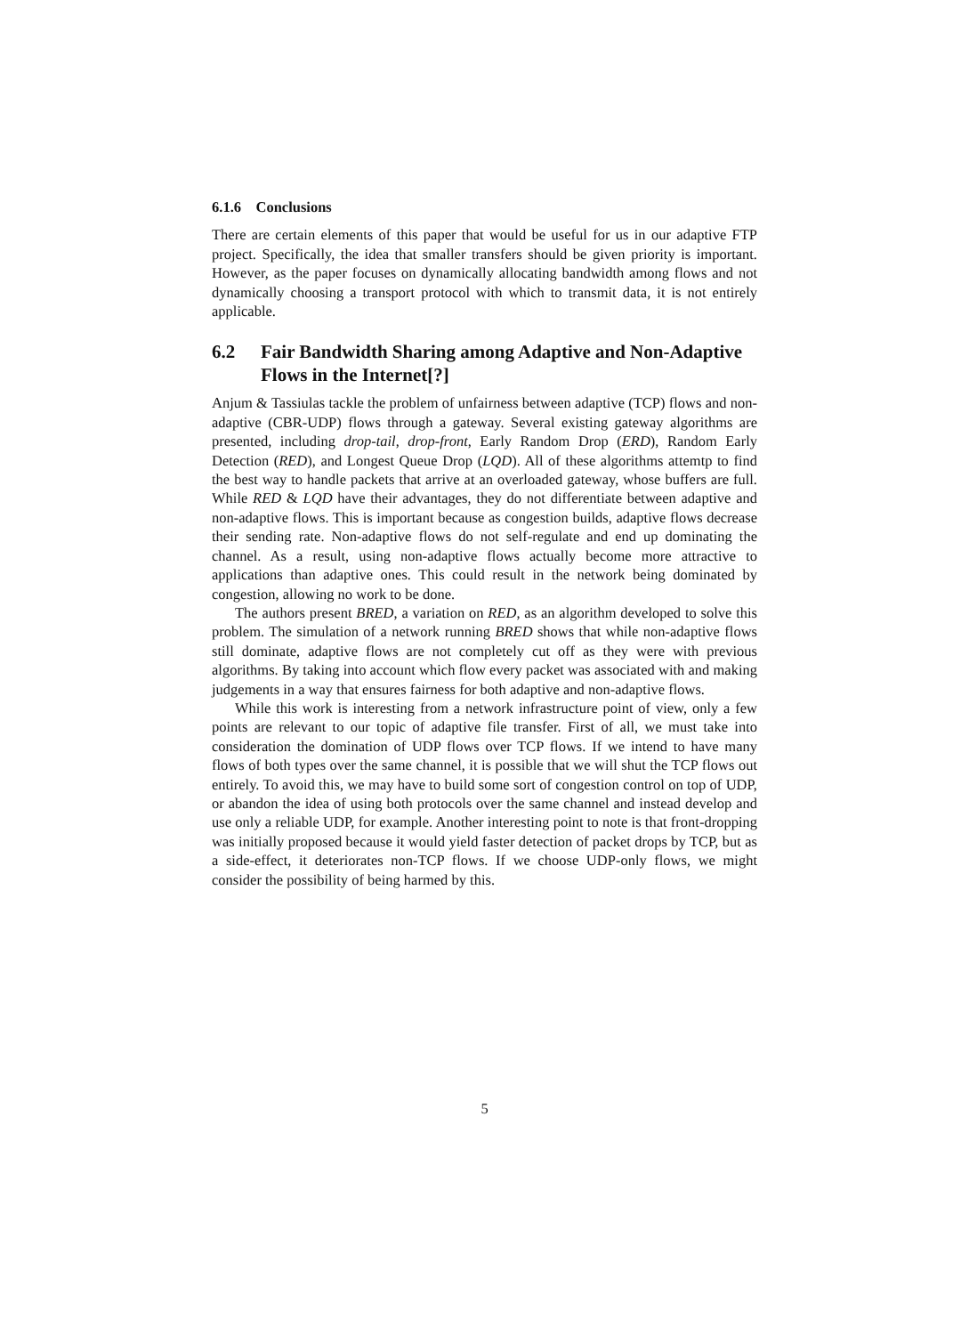6.1.6 Conclusions
There are certain elements of this paper that would be useful for us in our adaptive FTP project. Specifically, the idea that smaller transfers should be given priority is important. However, as the paper focuses on dynamically allocating bandwidth among flows and not dynamically choosing a transport protocol with which to transmit data, it is not entirely applicable.
6.2 Fair Bandwidth Sharing among Adaptive and Non-Adaptive Flows in the Internet[?]
Anjum & Tassiulas tackle the problem of unfairness between adaptive (TCP) flows and non-adaptive (CBR-UDP) flows through a gateway. Several existing gateway algorithms are presented, including drop-tail, drop-front, Early Random Drop (ERD), Random Early Detection (RED), and Longest Queue Drop (LQD). All of these algorithms attemtp to find the best way to handle packets that arrive at an overloaded gateway, whose buffers are full. While RED & LQD have their advantages, they do not differentiate between adaptive and non-adaptive flows. This is important because as congestion builds, adaptive flows decrease their sending rate. Non-adaptive flows do not self-regulate and end up dominating the channel. As a result, using non-adaptive flows actually become more attractive to applications than adaptive ones. This could result in the network being dominated by congestion, allowing no work to be done.
The authors present BRED, a variation on RED, as an algorithm developed to solve this problem. The simulation of a network running BRED shows that while non-adaptive flows still dominate, adaptive flows are not completely cut off as they were with previous algorithms. By taking into account which flow every packet was associated with and making judgements in a way that ensures fairness for both adaptive and non-adaptive flows.
While this work is interesting from a network infrastructure point of view, only a few points are relevant to our topic of adaptive file transfer. First of all, we must take into consideration the domination of UDP flows over TCP flows. If we intend to have many flows of both types over the same channel, it is possible that we will shut the TCP flows out entirely. To avoid this, we may have to build some sort of congestion control on top of UDP, or abandon the idea of using both protocols over the same channel and instead develop and use only a reliable UDP, for example. Another interesting point to note is that front-dropping was initially proposed because it would yield faster detection of packet drops by TCP, but as a side-effect, it deteriorates non-TCP flows. If we choose UDP-only flows, we might consider the possibility of being harmed by this.
5